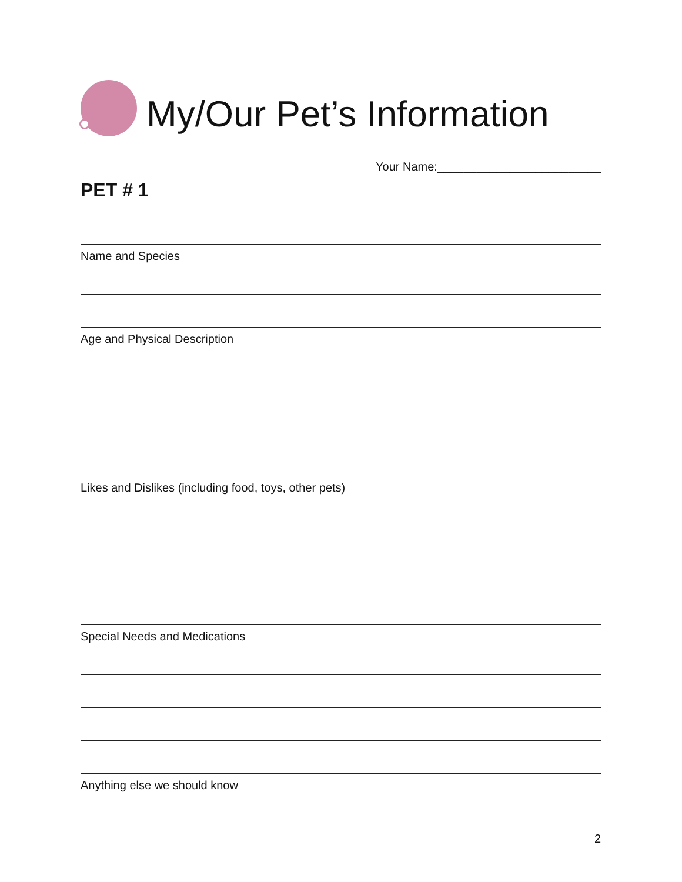My/Our Pet’s Information
Your Name:_________________________
PET # 1
Name and Species
Age and Physical Description
Likes and Dislikes (including food, toys, other pets)
Special Needs and Medications
Anything else we should know
2